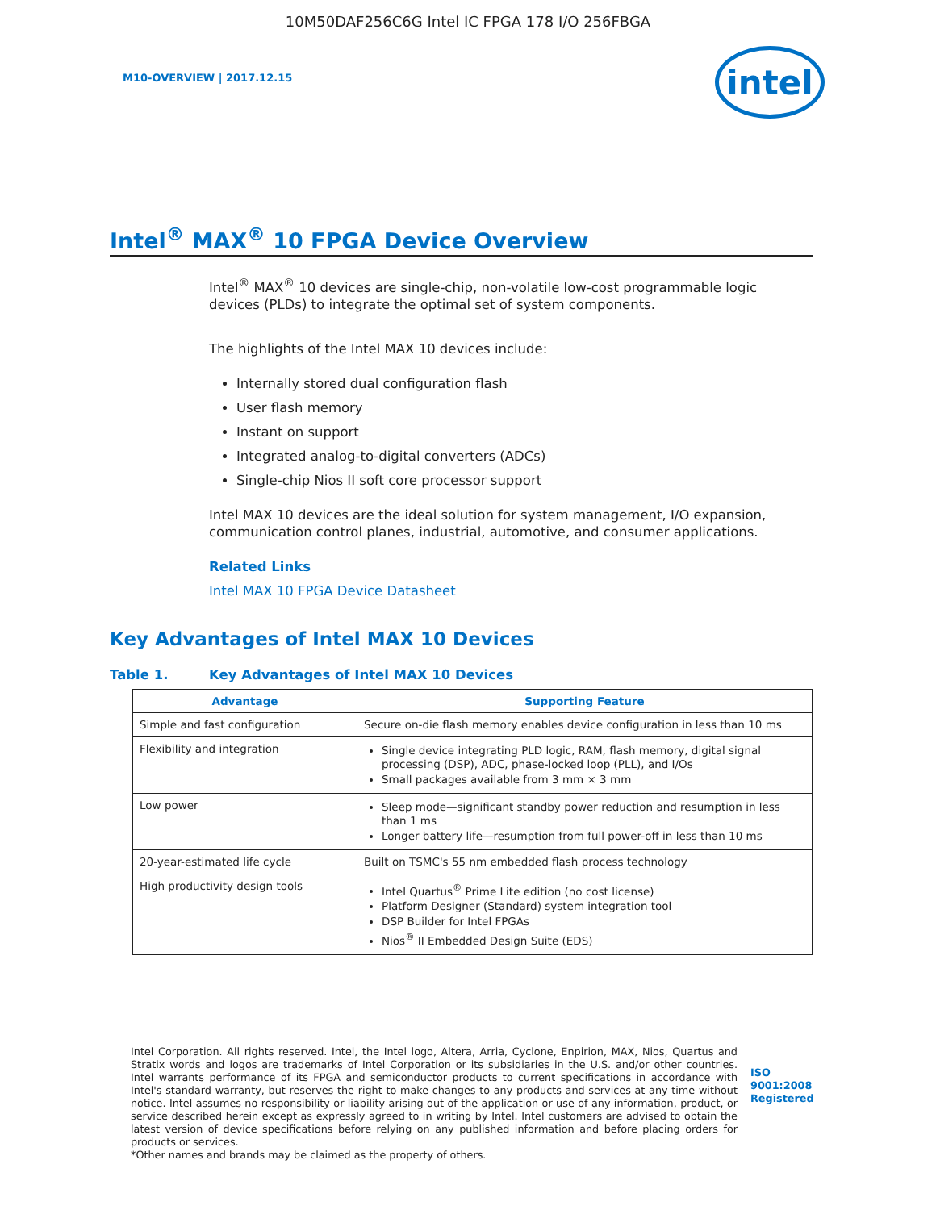10M50DAF256C6G Intel IC FPGA 178 I/O 256FBGA
M10-OVERVIEW | 2017.12.15
intel
Intel<sup>®</sup> MAX<sup>®</sup> 10 FPGA Device Overview
Intel<sup>®</sup> MAX<sup>®</sup> 10 devices are single-chip, non-volatile low-cost programmable logic devices (PLDs) to integrate the optimal set of system components.
The highlights of the Intel MAX 10 devices include:
Internally stored dual configuration flash
User flash memory
Instant on support
Integrated analog-to-digital converters (ADCs)
Single-chip Nios II soft core processor support
Intel MAX 10 devices are the ideal solution for system management, I/O expansion, communication control planes, industrial, automotive, and consumer applications.
Related Links
Intel MAX 10 FPGA Device Datasheet
Key Advantages of Intel MAX 10 Devices
Table 1. Key Advantages of Intel MAX 10 Devices
| Advantage | Supporting Feature |
| --- | --- |
| Simple and fast configuration | Secure on-die flash memory enables device configuration in less than 10 ms |
| Flexibility and integration | Single device integrating PLD logic, RAM, flash memory, digital signal processing (DSP), ADC, phase-locked loop (PLL), and I/Os Small packages available from 3 mm × 3 mm |
| Low power | Sleep mode—significant standby power reduction and resumption in less than 1 ms Longer battery life—resumption from full power-off in less than 10 ms |
| 20-year-estimated life cycle | Built on TSMC's 55 nm embedded flash process technology |
| High productivity design tools | Intel Quartus<sup>®</sup> Prime Lite edition (no cost license) Platform Designer (Standard) system integration tool DSP Builder for Intel FPGAs Nios<sup>®</sup> II Embedded Design Suite (EDS) |
Intel Corporation. All rights reserved. Intel, the Intel logo, Altera, Arria, Cyclone, Enpirion, MAX, Nios, Quartus and Stratix words and logos are trademarks of Intel Corporation or its subsidiaries in the U.S. and/or other countries. Intel warrants performance of its FPGA and semiconductor products to current specifications in accordance with Intel's standard warranty, but reserves the right to make changes to any products and services at any time without notice. Intel assumes no responsibility or liability arising out of the application or use of any information, product, or service described herein except as expressly agreed to in writing by Intel. Intel customers are advised to obtain the latest version of device specifications before relying on any published information and before placing orders for products or services.
*Other names and brands may be claimed as the property of others.
ISO
9001:2008
Registered